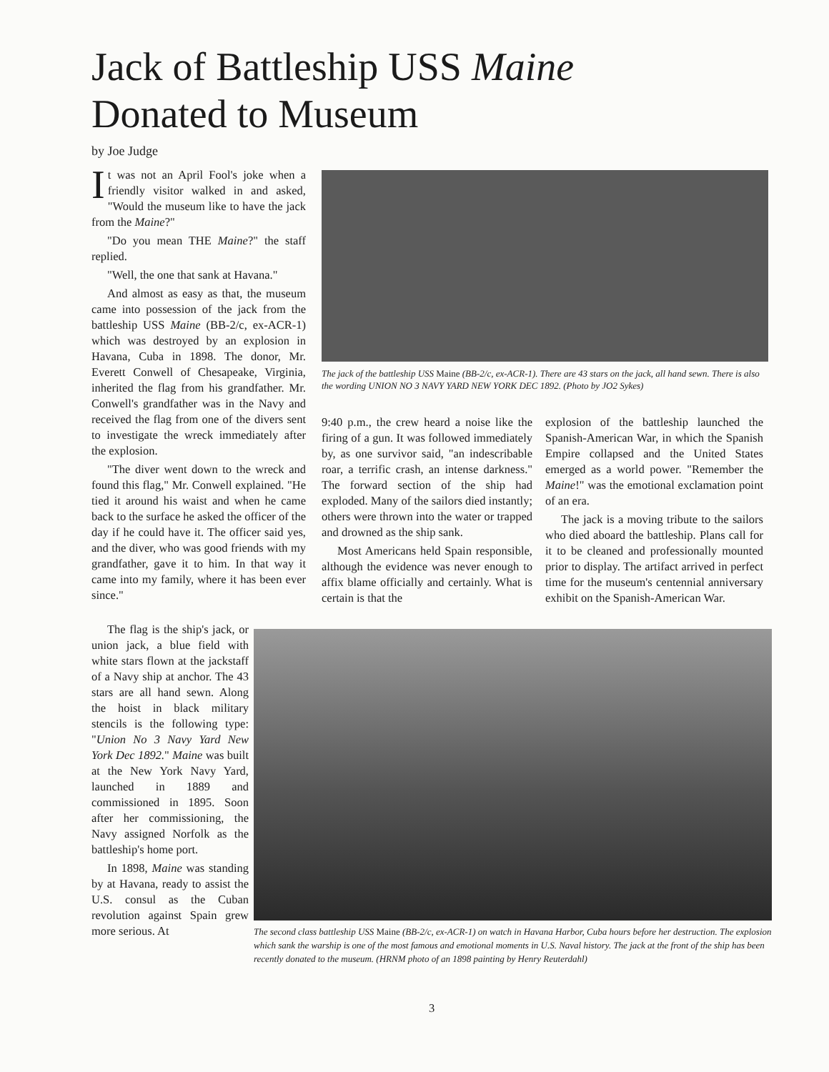Jack of Battleship USS Maine
Donated to Museum
by Joe Judge
It was not an April Fool's joke when a friendly visitor walked in and asked, "Would the museum like to have the jack from the Maine?"
"Do you mean THE Maine?" the staff replied.
"Well, the one that sank at Havana."
And almost as easy as that, the museum came into possession of the jack from the battleship USS Maine (BB-2/c, ex-ACR-1) which was destroyed by an explosion in Havana, Cuba in 1898. The donor, Mr. Everett Conwell of Chesapeake, Virginia, inherited the flag from his grandfather. Mr. Conwell's grandfather was in the Navy and received the flag from one of the divers sent to investigate the wreck immediately after the explosion.
"The diver went down to the wreck and found this flag," Mr. Conwell explained. "He tied it around his waist and when he came back to the surface he asked the officer of the day if he could have it. The officer said yes, and the diver, who was good friends with my grandfather, gave it to him. In that way it came into my family, where it has been ever since."
The flag is the ship's jack, or union jack, a blue field with white stars flown at the jackstaff of a Navy ship at anchor. The 43 stars are all hand sewn. Along the hoist in black military stencils is the following type: "Union No 3 Navy Yard New York Dec 1892." Maine was built at the New York Navy Yard, launched in 1889 and commissioned in 1895. Soon after her commissioning, the Navy assigned Norfolk as the battleship's home port.
In 1898, Maine was standing by at Havana, ready to assist the U.S. consul as the Cuban revolution against Spain grew more serious. At
The jack of the battleship USS Maine (BB-2/c, ex-ACR-1). There are 43 stars on the jack, all hand sewn. There is also the wording UNION NO 3 NAVY YARD NEW YORK DEC 1892. (Photo by JO2 Sykes)
9:40 p.m., the crew heard a noise like the firing of a gun. It was followed immediately by, as one survivor said, "an indescribable roar, a terrific crash, an intense darkness." The forward section of the ship had exploded. Many of the sailors died instantly; others were thrown into the water or trapped and drowned as the ship sank.
Most Americans held Spain responsible, although the evidence was never enough to affix blame officially and certainly. What is certain is that the
explosion of the battleship launched the Spanish-American War, in which the Spanish Empire collapsed and the United States emerged as a world power. "Remember the Maine!" was the emotional exclamation point of an era.
The jack is a moving tribute to the sailors who died aboard the battleship. Plans call for it to be cleaned and professionally mounted prior to display. The artifact arrived in perfect time for the museum's centennial anniversary exhibit on the Spanish-American War.
The second class battleship USS Maine (BB-2/c, ex-ACR-1) on watch in Havana Harbor, Cuba hours before her destruction. The explosion which sank the warship is one of the most famous and emotional moments in U.S. Naval history. The jack at the front of the ship has been recently donated to the museum. (HRNM photo of an 1898 painting by Henry Reuterdahl)
3